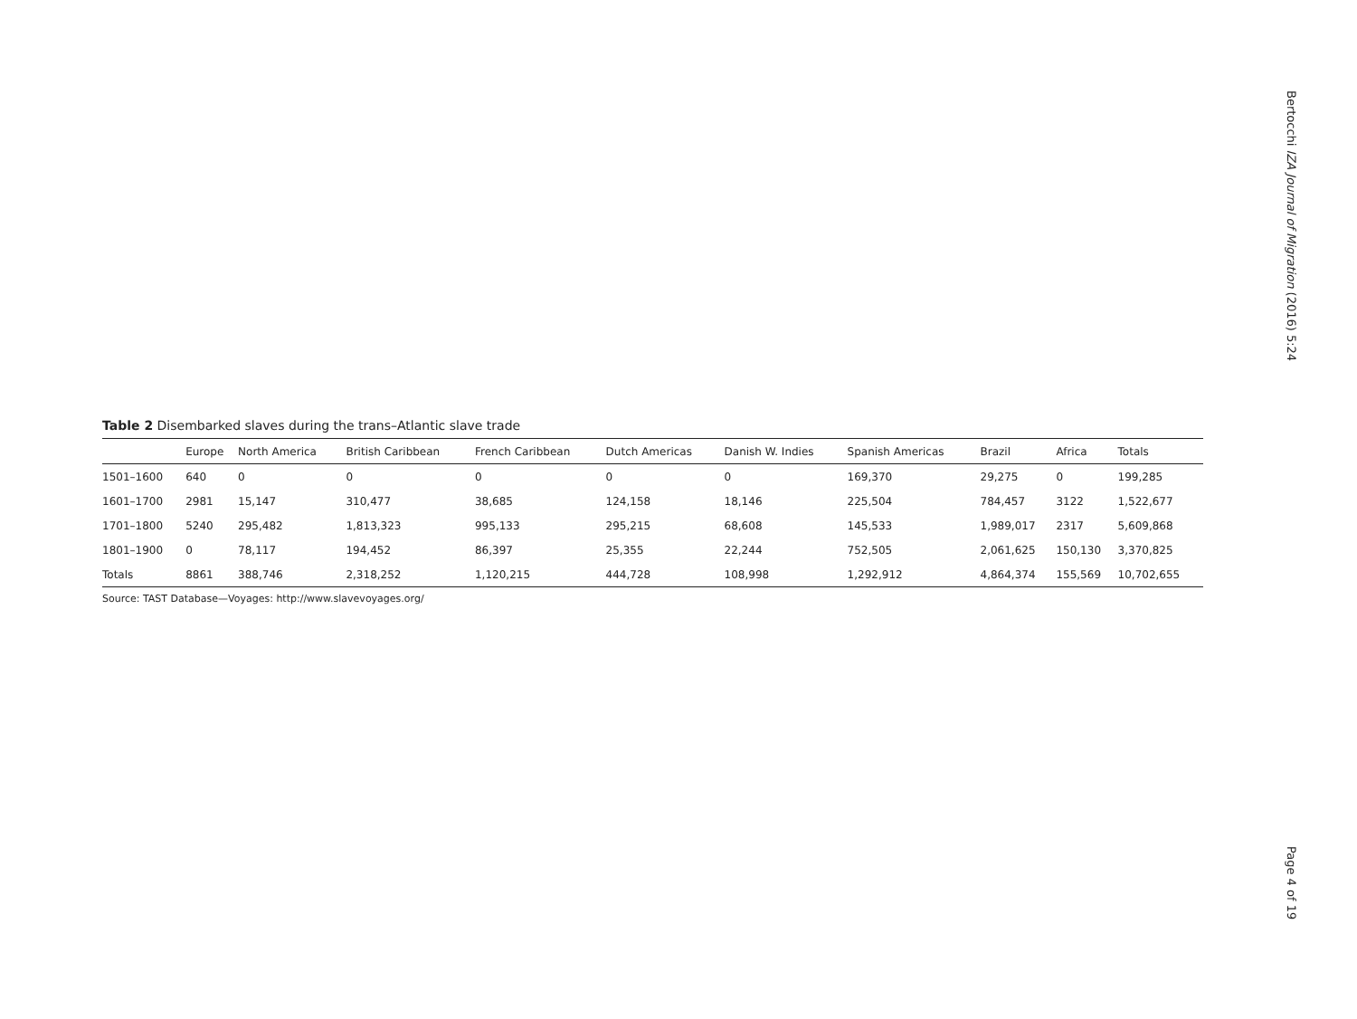Table 2 Disembarked slaves during the trans–Atlantic slave trade
| | Europe | North America | British Caribbean | French Caribbean | Dutch Americas | Danish W. Indies | Spanish Americas | Brazil | Africa | Totals |
| --- | --- | --- | --- | --- | --- | --- | --- | --- | --- | --- |
| 1501–1600 | 640 | 0 | 0 | 0 | 0 | 0 | 169,370 | 29,275 | 0 | 199,285 |
| 1601–1700 | 2981 | 15,147 | 310,477 | 38,685 | 124,158 | 18,146 | 225,504 | 784,457 | 3122 | 1,522,677 |
| 1701–1800 | 5240 | 295,482 | 1,813,323 | 995,133 | 295,215 | 68,608 | 145,533 | 1,989,017 | 2317 | 5,609,868 |
| 1801–1900 | 0 | 78,117 | 194,452 | 86,397 | 25,355 | 22,244 | 752,505 | 2,061,625 | 150,130 | 3,370,825 |
| Totals | 8861 | 388,746 | 2,318,252 | 1,120,215 | 444,728 | 108,998 | 1,292,912 | 4,864,374 | 155,569 | 10,702,655 |
Source: TAST Database—Voyages: http://www.slavevoyages.org/
Bertocchi IZA Journal of Migration (2016) 5:24
Page 4 of 19